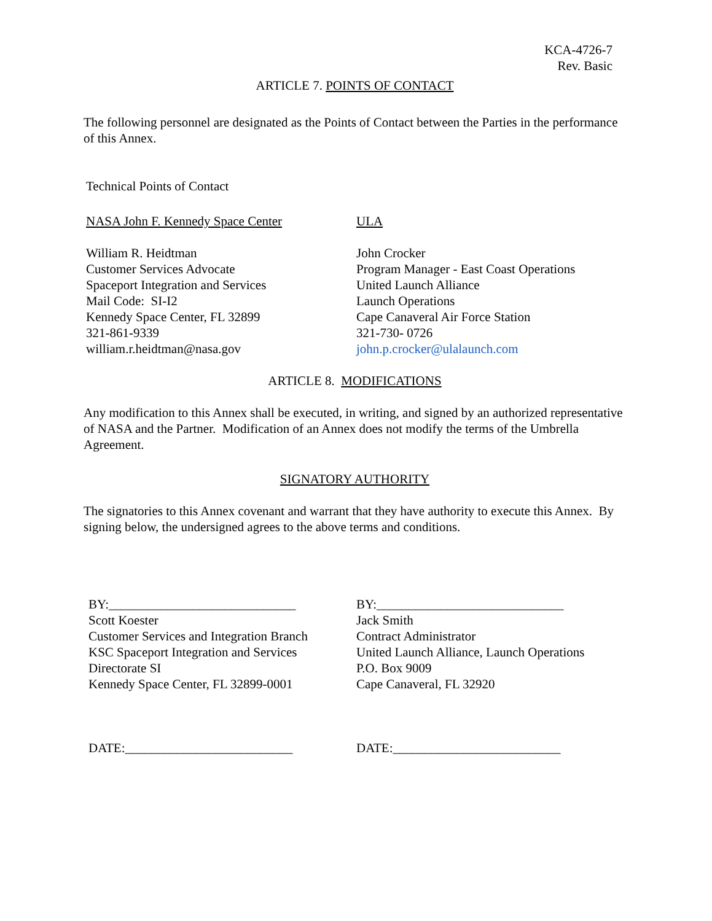KCA-4726-7
Rev. Basic
ARTICLE 7. POINTS OF CONTACT
The following personnel are designated as the Points of Contact between the Parties in the performance of this Annex.
Technical Points of Contact
NASA John F. Kennedy Space Center
William R. Heidtman
Customer Services Advocate
Spaceport Integration and Services
Mail Code: SI-I2
Kennedy Space Center, FL 32899
321-861-9339
william.r.heidtman@nasa.gov
ULA
John Crocker
Program Manager - East Coast Operations
United Launch Alliance
Launch Operations
Cape Canaveral Air Force Station
321-730- 0726
john.p.crocker@ulalaunch.com
ARTICLE 8. MODIFICATIONS
Any modification to this Annex shall be executed, in writing, and signed by an authorized representative of NASA and the Partner. Modification of an Annex does not modify the terms of the Umbrella Agreement.
SIGNATORY AUTHORITY
The signatories to this Annex covenant and warrant that they have authority to execute this Annex. By signing below, the undersigned agrees to the above terms and conditions.
BY:_____________________________
Scott Koester
Customer Services and Integration Branch
KSC Spaceport Integration and Services
Directorate SI
Kennedy Space Center, FL 32899-0001
DATE:__________________________
BY:_____________________________
Jack Smith
Contract Administrator
United Launch Alliance, Launch Operations
P.O. Box 9009
Cape Canaveral, FL 32920
DATE:__________________________